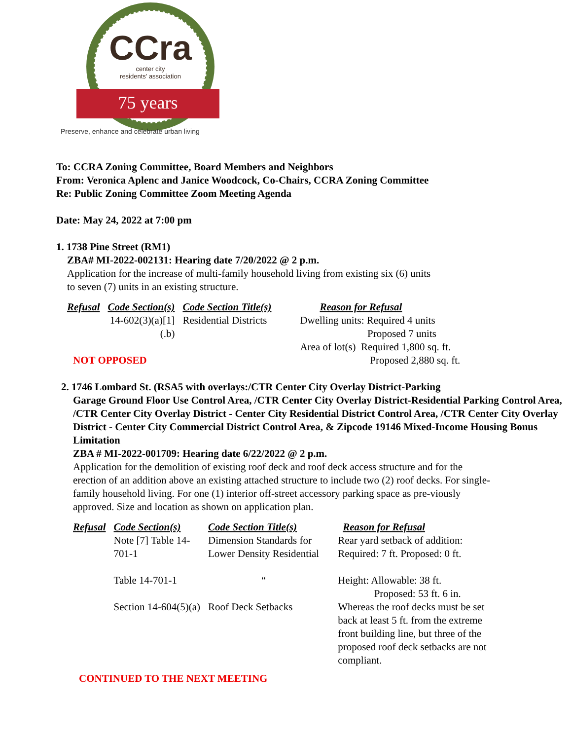CCra
center city
residents' association
75 years
Preserve, enhance and celebrate urban living
To: CCRA Zoning Committee, Board Members and Neighbors
From: Veronica Aplenc and Janice Woodcock, Co-Chairs, CCRA Zoning Committee
Re: Public Zoning Committee Zoom Meeting Agenda
Date: May 24, 2022 at 7:00 pm
1. 1738 Pine Street (RM1)
ZBA# MI-2022-002131: Hearing date 7/20/2022 @ 2 p.m.
Application for the increase of multi-family household living from existing six (6) units
to seven (7) units in an existing structure.
| Refusal | Code Section(s) | Code Section Title(s) | Reason for Refusal |
| --- | --- | --- | --- |
| | 14-602(3)(a)[1] (.b) | Residential Districts | Dwelling units: Required 4 units Proposed 7 units Area of lot(s) Required 1,800 sq. ft. Proposed 2,880 sq. ft. |
NOT OPPOSED
2. 1746 Lombard St. (RSA5 with overlays:/CTR Center City Overlay District-Parking
Garage Ground Floor Use Control Area, /CTR Center City Overlay District-Residential Parking Control Area, /CTR Center City Overlay District - Center City Residential District Control Area, /CTR Center City Overlay District - Center City Commercial District Control Area, & Zipcode 19146 Mixed-Income Housing Bonus Limitation
ZBA # MI-2022-001709: Hearing date 6/22/2022 @ 2 p.m.
Application for the demolition of existing roof deck and roof deck access structure and for the erection of an addition above an existing attached structure to include two (2) roof decks. For single-family household living. For one (1) interior off-street accessory parking space as pre-viously approved. Size and location as shown on application plan.
| Refusal | Code Section(s) | Code Section Title(s) | Reason for Refusal |
| --- | --- | --- | --- |
| | Note [7] Table 14- 701-1 | Dimension Standards for Lower Density Residential | Rear yard setback of addition: Required: 7 ft. Proposed: 0 ft. |
| | Table 14-701-1 | “ | Height: Allowable: 38 ft. Proposed: 53 ft. 6 in. |
| | Section 14-604(5)(a) | Roof Deck Setbacks | Whereas the roof decks must be set back at least 5 ft. from the extreme front building line, but three of the proposed roof deck setbacks are not compliant. |
CONTINUED TO THE NEXT MEETING